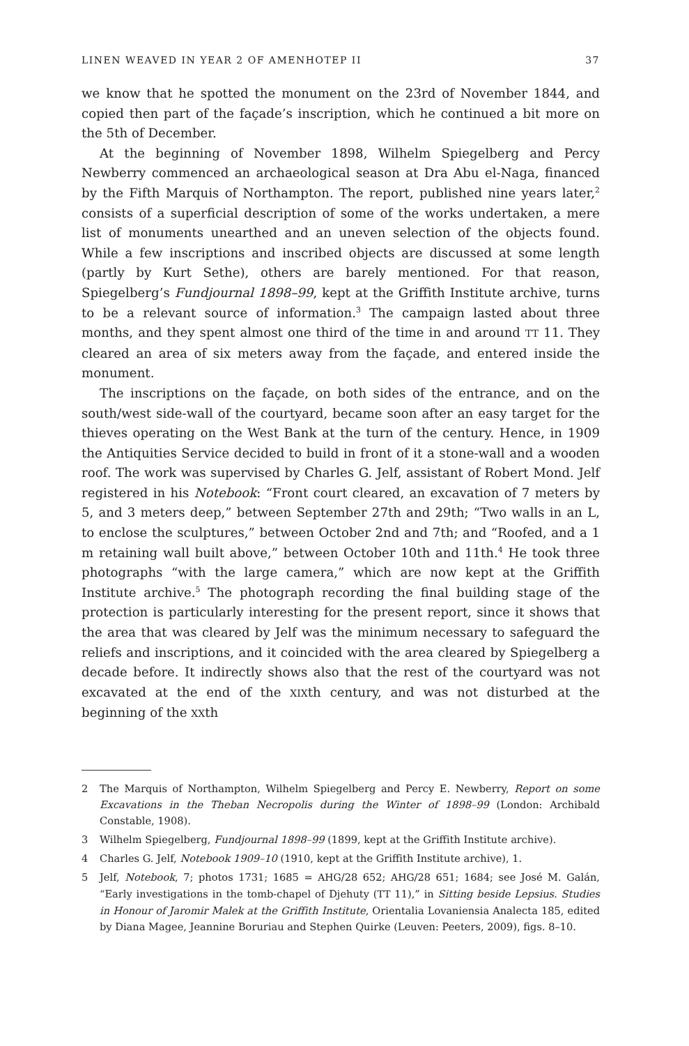LINEN WEAVED IN YEAR 2 OF AMENHOTEP II 37
we know that he spotted the monument on the 23rd of November 1844, and copied then part of the façade’s inscription, which he continued a bit more on the 5th of December.
At the beginning of November 1898, Wilhelm Spiegelberg and Percy Newberry commenced an archaeological season at Dra Abu el-Naga, financed by the Fifth Marquis of Northampton. The report, published nine years later,<sup>2</sup> consists of a superficial description of some of the works undertaken, a mere list of monuments unearthed and an uneven selection of the objects found. While a few inscriptions and inscribed objects are discussed at some length (partly by Kurt Sethe), others are barely mentioned. For that reason, Spiegelberg’s Fundjournal 1898–99, kept at the Griffith Institute archive, turns to be a relevant source of information.<sup>3</sup> The campaign lasted about three months, and they spent almost one third of the time in and around TT 11. They cleared an area of six meters away from the façade, and entered inside the monument.
The inscriptions on the façade, on both sides of the entrance, and on the south/west side-wall of the courtyard, became soon after an easy target for the thieves operating on the West Bank at the turn of the century. Hence, in 1909 the Antiquities Service decided to build in front of it a stone-wall and a wooden roof. The work was supervised by Charles G. Jelf, assistant of Robert Mond. Jelf registered in his Notebook: “Front court cleared, an excavation of 7 meters by 5, and 3 meters deep,” between September 27th and 29th; “Two walls in an L, to enclose the sculptures,” between October 2nd and 7th; and “Roofed, and a 1 m retaining wall built above,” between October 10th and 11th.<sup>4</sup> He took three photographs “with the large camera,” which are now kept at the Griffith Institute archive.<sup>5</sup> The photograph recording the final building stage of the protection is particularly interesting for the present report, since it shows that the area that was cleared by Jelf was the minimum necessary to safeguard the reliefs and inscriptions, and it coincided with the area cleared by Spiegelberg a decade before. It indirectly shows also that the rest of the courtyard was not excavated at the end of the XIXth century, and was not disturbed at the beginning of the XXth
2 The Marquis of Northampton, Wilhelm Spiegelberg and Percy E. Newberry, Report on some Excavations in the Theban Necropolis during the Winter of 1898–99 (London: Archibald Constable, 1908).
3 Wilhelm Spiegelberg, Fundjournal 1898–99 (1899, kept at the Griffith Institute archive).
4 Charles G. Jelf, Notebook 1909–10 (1910, kept at the Griffith Institute archive), 1.
5 Jelf, Notebook, 7; photos 1731; 1685 = AHG/28 652; AHG/28 651; 1684; see José M. Galán, “Early investigations in the tomb-chapel of Djehuty (TT 11),” in Sitting beside Lepsius. Studies in Honour of Jaromir Malek at the Griffith Institute, Orientalia Lovaniensia Analecta 185, edited by Diana Magee, Jeannine Boruriau and Stephen Quirke (Leuven: Peeters, 2009), figs. 8–10.